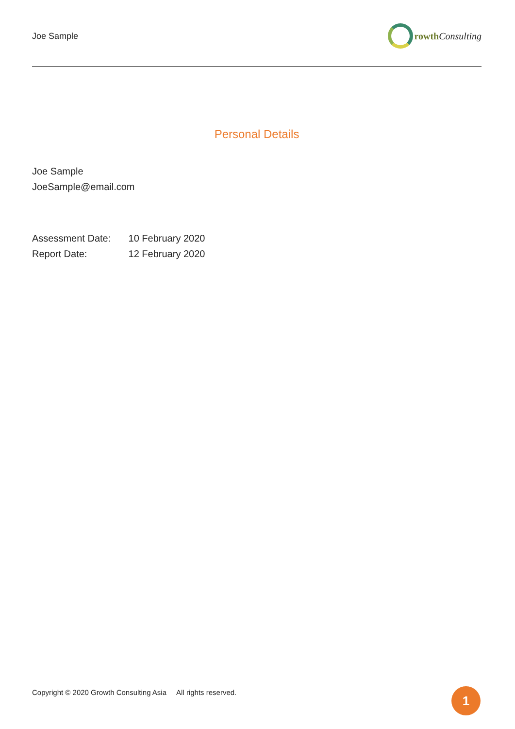Joe Sample rowth Consulting
Personal Details
Joe Sample
JoeSample@email.com
Assessment Date: 10 February 2020
Report Date: 12 February 2020
Copyright © 2020 Growth Consulting Asia All rights reserved.
1